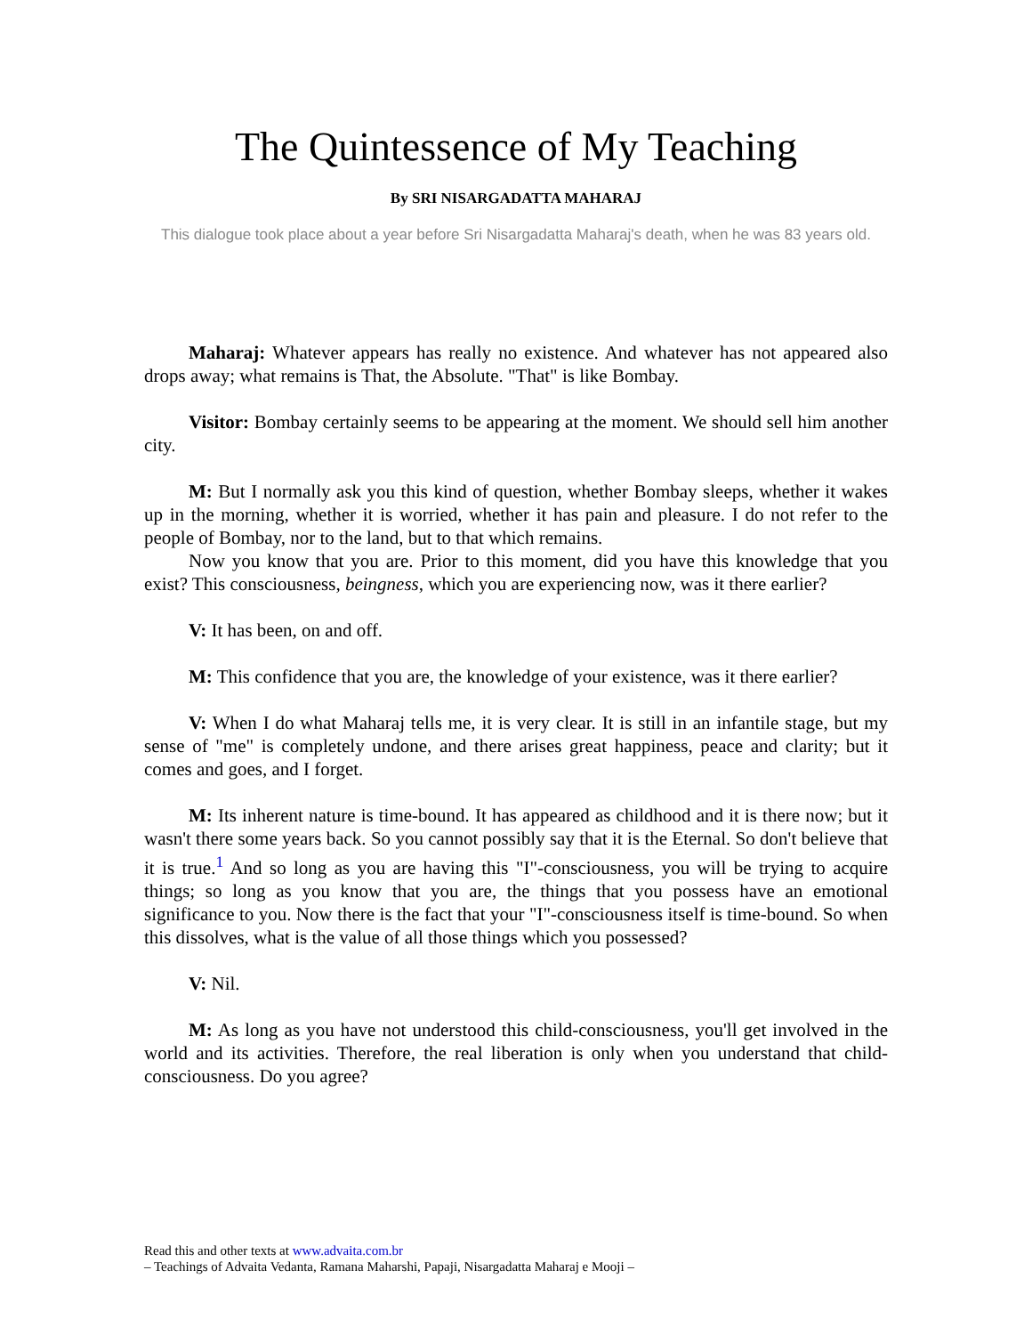The Quintessence of My Teaching
By SRI NISARGADATTA MAHARAJ
This dialogue took place about a year before Sri Nisargadatta Maharaj's death, when he was 83 years old.
Maharaj: Whatever appears has really no existence. And whatever has not appeared also drops away; what remains is That, the Absolute. "That" is like Bombay.
Visitor: Bombay certainly seems to be appearing at the moment. We should sell him another city.
M: But I normally ask you this kind of question, whether Bombay sleeps, whether it wakes up in the morning, whether it is worried, whether it has pain and pleasure. I do not refer to the people of Bombay, nor to the land, but to that which remains.
Now you know that you are. Prior to this moment, did you have this knowledge that you exist? This consciousness, beingness, which you are experiencing now, was it there earlier?
V: It has been, on and off.
M: This confidence that you are, the knowledge of your existence, was it there earlier?
V: When I do what Maharaj tells me, it is very clear. It is still in an infantile stage, but my sense of "me" is completely undone, and there arises great happiness, peace and clarity; but it comes and goes, and I forget.
M: Its inherent nature is time-bound. It has appeared as childhood and it is there now; but it wasn't there some years back. So you cannot possibly say that it is the Eternal. So don't believe that it is true.<sup>1</sup> And so long as you are having this "I"-consciousness, you will be trying to acquire things; so long as you know that you are, the things that you possess have an emotional significance to you. Now there is the fact that your "I"-consciousness itself is time-bound. So when this dissolves, what is the value of all those things which you possessed?
V: Nil.
M: As long as you have not understood this child-consciousness, you'll get involved in the world and its activities. Therefore, the real liberation is only when you understand that child-consciousness. Do you agree?
Read this and other texts at www.advaita.com.br
– Teachings of Advaita Vedanta, Ramana Maharshi, Papaji, Nisargadatta Maharaj e Mooji –